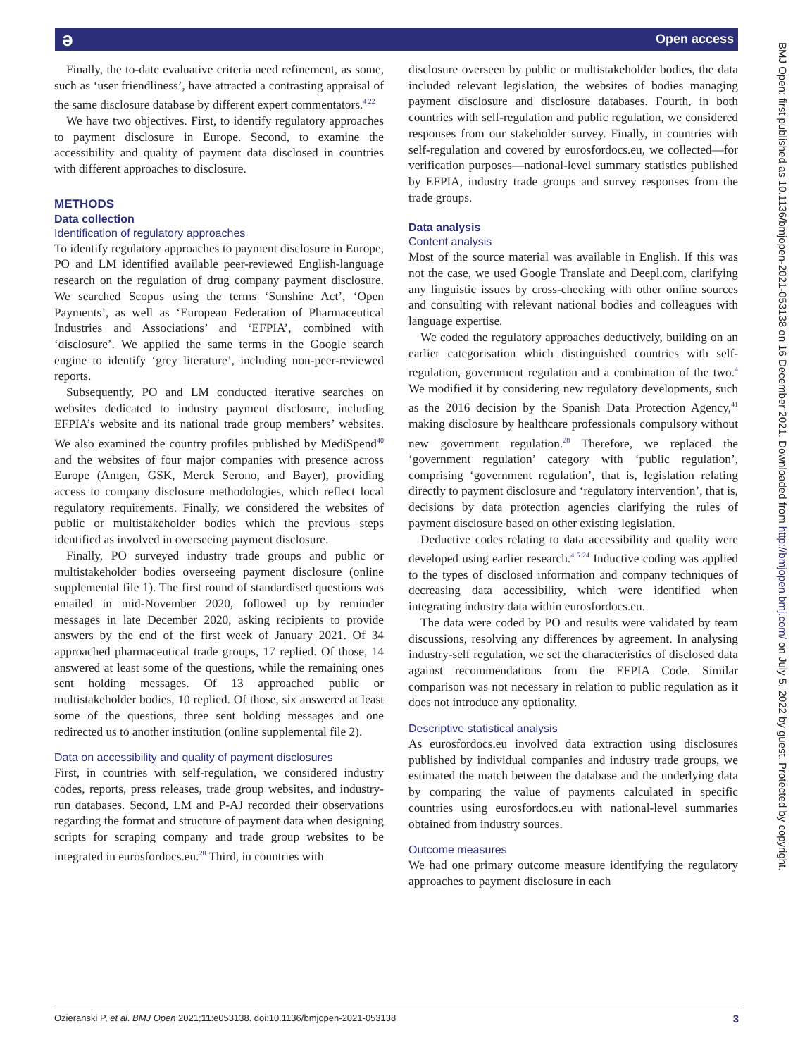ə Open access
BMJ Open: first published as 10.1136/bmjopen-2021-053138 on 16 December 2021. Downloaded from http://bmjopen.bmj.com/ on July 5, 2022 by guest. Protected by copyright.
Finally, the to-date evaluative criteria need refinement, as some, such as ‘user friendliness’, have attracted a contrasting appraisal of the same disclosure database by different expert commentators.<sup>4 22</sup>
We have two objectives. First, to identify regulatory approaches to payment disclosure in Europe. Second, to examine the accessibility and quality of payment data disclosed in countries with different approaches to disclosure.
METHODS
Data collection
Identification of regulatory approaches
To identify regulatory approaches to payment disclosure in Europe, PO and LM identified available peer-reviewed English-language research on the regulation of drug company payment disclosure. We searched Scopus using the terms ‘Sunshine Act’, ‘Open Payments’, as well as ‘European Federation of Pharmaceutical Industries and Associations’ and ‘EFPIA’, combined with ‘disclosure’. We applied the same terms in the Google search engine to identify ‘grey literature’, including non-peer-reviewed reports.
Subsequently, PO and LM conducted iterative searches on websites dedicated to industry payment disclosure, including EFPIA’s website and its national trade group members’ websites. We also examined the country profiles published by MediSpend<sup>40</sup> and the websites of four major companies with presence across Europe (Amgen, GSK, Merck Serono, and Bayer), providing access to company disclosure methodologies, which reflect local regulatory requirements. Finally, we considered the websites of public or multistakeholder bodies which the previous steps identified as involved in overseeing payment disclosure.
Finally, PO surveyed industry trade groups and public or multistakeholder bodies overseeing payment disclosure (online supplemental file 1). The first round of standardised questions was emailed in mid-November 2020, followed up by reminder messages in late December 2020, asking recipients to provide answers by the end of the first week of January 2021. Of 34 approached pharmaceutical trade groups, 17 replied. Of those, 14 answered at least some of the questions, while the remaining ones sent holding messages. Of 13 approached public or multistakeholder bodies, 10 replied. Of those, six answered at least some of the questions, three sent holding messages and one redirected us to another institution (online supplemental file 2).
Data on accessibility and quality of payment disclosures
First, in countries with self-regulation, we considered industry codes, reports, press releases, trade group websites, and industry-run databases. Second, LM and P-AJ recorded their observations regarding the format and structure of payment data when designing scripts for scraping company and trade group websites to be integrated in eurosfordocs.eu.<sup>28</sup> Third, in countries with
disclosure overseen by public or multistakeholder bodies, the data included relevant legislation, the websites of bodies managing payment disclosure and disclosure databases. Fourth, in both countries with self-regulation and public regulation, we considered responses from our stakeholder survey. Finally, in countries with self-regulation and covered by eurosfordocs.eu, we collected—for verification purposes—national-level summary statistics published by EFPIA, industry trade groups and survey responses from the trade groups.
Data analysis
Content analysis
Most of the source material was available in English. If this was not the case, we used Google Translate and Deepl.com, clarifying any linguistic issues by cross-checking with other online sources and consulting with relevant national bodies and colleagues with language expertise.
We coded the regulatory approaches deductively, building on an earlier categorisation which distinguished countries with self-regulation, government regulation and a combination of the two.<sup>4</sup> We modified it by considering new regulatory developments, such as the 2016 decision by the Spanish Data Protection Agency,<sup>41</sup> making disclosure by healthcare professionals compulsory without new government regulation.<sup>28</sup> Therefore, we replaced the ‘government regulation’ category with ‘public regulation’, comprising ‘government regulation’, that is, legislation relating directly to payment disclosure and ‘regulatory intervention’, that is, decisions by data protection agencies clarifying the rules of payment disclosure based on other existing legislation.
Deductive codes relating to data accessibility and quality were developed using earlier research.<sup>4 5 24</sup> Inductive coding was applied to the types of disclosed information and company techniques of decreasing data accessibility, which were identified when integrating industry data within eurosfordocs.eu.
The data were coded by PO and results were validated by team discussions, resolving any differences by agreement. In analysing industry-self regulation, we set the characteristics of disclosed data against recommendations from the EFPIA Code. Similar comparison was not necessary in relation to public regulation as it does not introduce any optionality.
Descriptive statistical analysis
As eurosfordocs.eu involved data extraction using disclosures published by individual companies and industry trade groups, we estimated the match between the database and the underlying data by comparing the value of payments calculated in specific countries using eurosfordocs.eu with national-level summaries obtained from industry sources.
Outcome measures
We had one primary outcome measure identifying the regulatory approaches to payment disclosure in each
Ozieranski P, et al. BMJ Open 2021;11:e053138. doi:10.1136/bmjopen-2021-053138 3